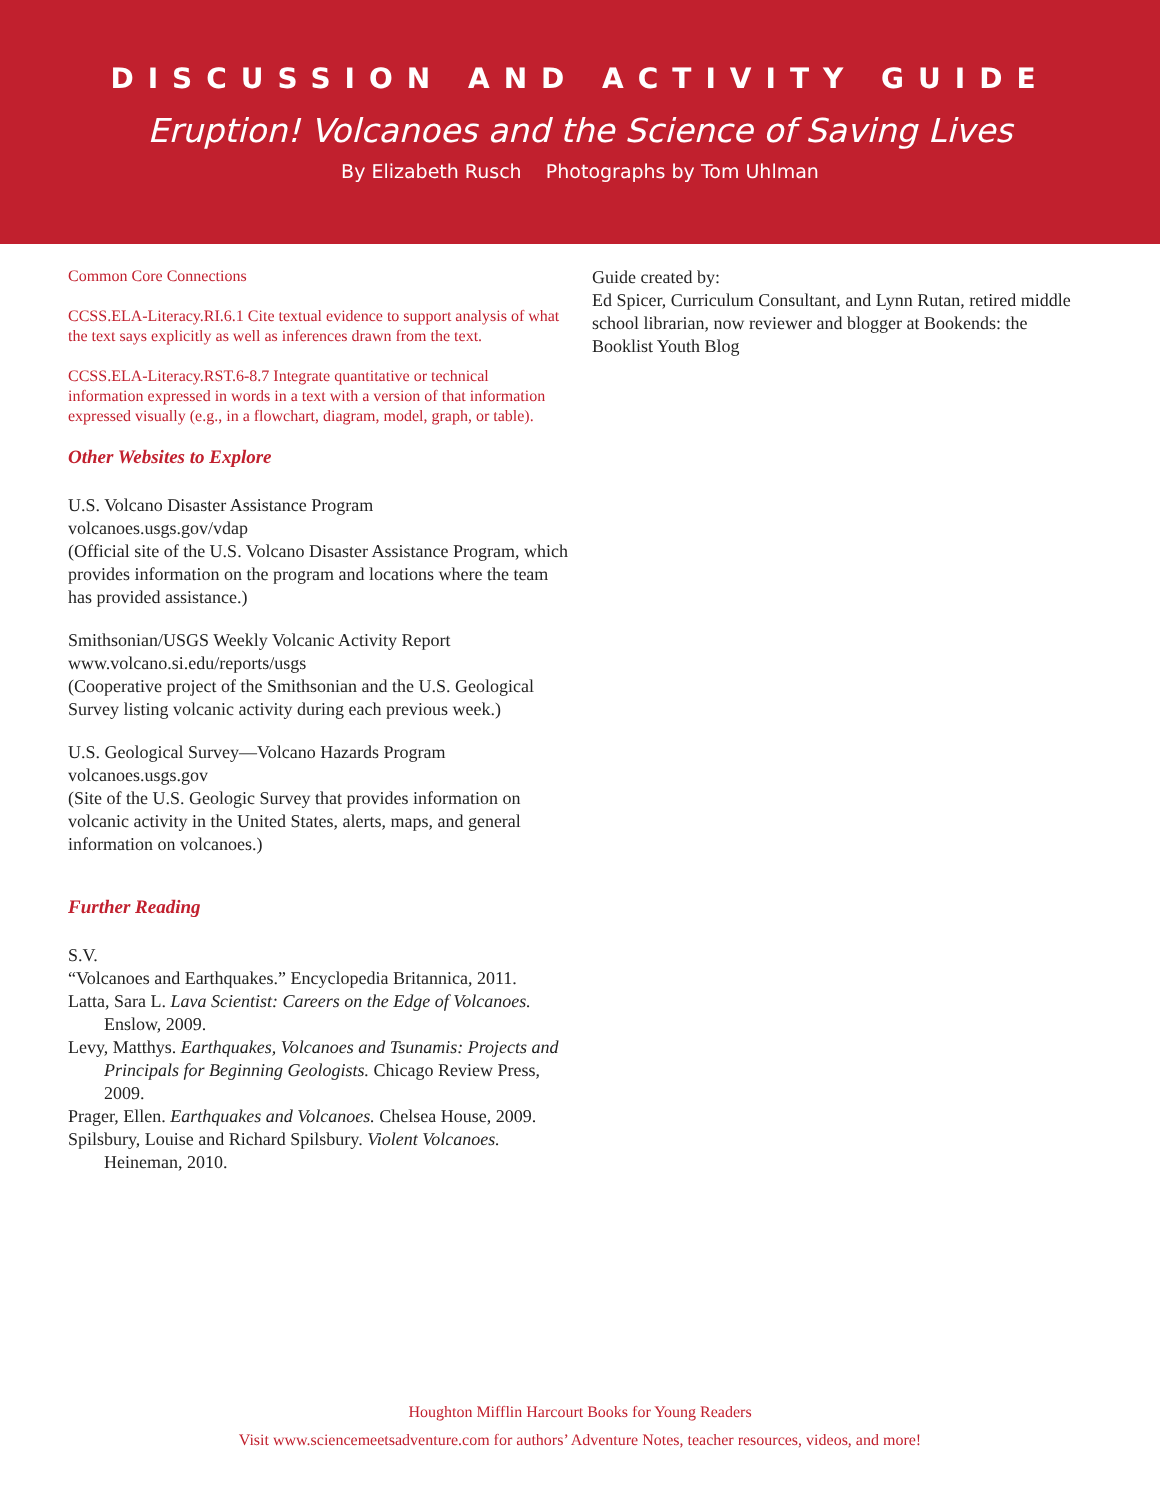DISCUSSION AND ACTIVITY GUIDE
Eruption! Volcanoes and the Science of Saving Lives
By Elizabeth Rusch Photographs by Tom Uhlman
Common Core Connections
CCSS.ELA-Literacy.RI.6.1 Cite textual evidence to support analysis of what the text says explicitly as well as inferences drawn from the text.
CCSS.ELA-Literacy.RST.6-8.7 Integrate quantitative or technical information expressed in words in a text with a version of that information expressed visually (e.g., in a flowchart, diagram, model, graph, or table).
Other Websites to Explore
U.S. Volcano Disaster Assistance Program
volcanoes.usgs.gov/vdap
(Official site of the U.S. Volcano Disaster Assistance Program, which provides information on the program and locations where the team has provided assistance.)
Smithsonian/USGS Weekly Volcanic Activity Report
www.volcano.si.edu/reports/usgs
(Cooperative project of the Smithsonian and the U.S. Geological Survey listing volcanic activity during each previous week.)
U.S. Geological Survey—Volcano Hazards Program
volcanoes.usgs.gov
(Site of the U.S. Geologic Survey that provides information on volcanic activity in the United States, alerts, maps, and general information on volcanoes.)
Further Reading
S.V.
“Volcanoes and Earthquakes.” Encyclopedia Britannica, 2011.
Latta, Sara L. Lava Scientist: Careers on the Edge of Volcanoes. Enslow, 2009.
Levy, Matthys. Earthquakes, Volcanoes and Tsunamis: Projects and Principals for Beginning Geologists. Chicago Review Press, 2009.
Prager, Ellen. Earthquakes and Volcanoes. Chelsea House, 2009.
Spilsbury, Louise and Richard Spilsbury. Violent Volcanoes. Heineman, 2010.
Guide created by:
Ed Spicer, Curriculum Consultant, and Lynn Rutan, retired middle school librarian, now reviewer and blogger at Bookends: the Booklist Youth Blog
Houghton Mifflin Harcourt Books for Young Readers
Visit www.sciencemeetsadventure.com for authors’ Adventure Notes, teacher resources, videos, and more!